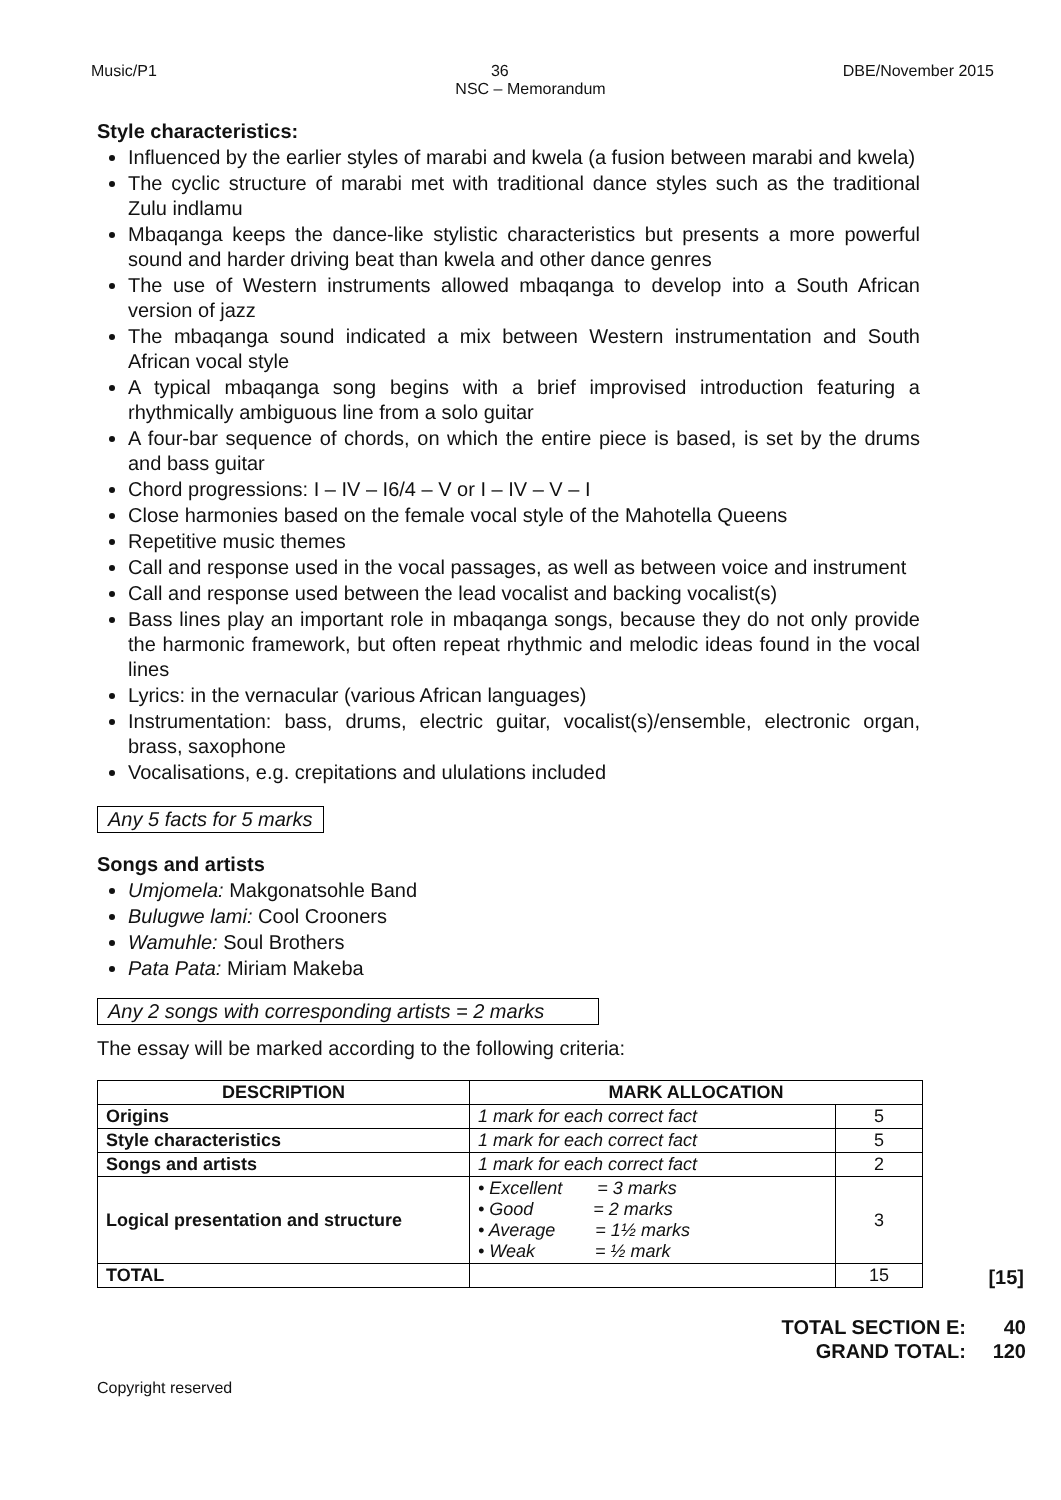Music/P1 36 DBE/November 2015
NSC – Memorandum
Style characteristics:
Influenced by the earlier styles of marabi and kwela (a fusion between marabi and kwela)
The cyclic structure of marabi met with traditional dance styles such as the traditional Zulu indlamu
Mbaqanga keeps the dance-like stylistic characteristics but presents a more powerful sound and harder driving beat than kwela and other dance genres
The use of Western instruments allowed mbaqanga to develop into a South African version of jazz
The mbaqanga sound indicated a mix between Western instrumentation and South African vocal style
A typical mbaqanga song begins with a brief improvised introduction featuring a rhythmically ambiguous line from a solo guitar
A four-bar sequence of chords, on which the entire piece is based, is set by the drums and bass guitar
Chord progressions: I – IV – I6/4 – V or I – IV – V – I
Close harmonies based on the female vocal style of the Mahotella Queens
Repetitive music themes
Call and response used in the vocal passages, as well as between voice and instrument
Call and response used between the lead vocalist and backing vocalist(s)
Bass lines play an important role in mbaqanga songs, because they do not only provide the harmonic framework, but often repeat rhythmic and melodic ideas found in the vocal lines
Lyrics: in the vernacular (various African languages)
Instrumentation: bass, drums, electric guitar, vocalist(s)/ensemble, electronic organ, brass, saxophone
Vocalisations, e.g. crepitations and ululations included
Any 5 facts for 5 marks
Songs and artists
Umjomela: Makgonatsohle Band
Bulugwe lami: Cool Crooners
Wamuhle: Soul Brothers
Pata Pata: Miriam Makeba
Any 2 songs with corresponding artists = 2 marks
The essay will be marked according to the following criteria:
| DESCRIPTION | MARK ALLOCATION | |
| --- | --- | --- |
| Origins | 1 mark for each correct fact | 5 |
| Style characteristics | 1 mark for each correct fact | 5 |
| Songs and artists | 1 mark for each correct fact | 2 |
| Logical presentation and structure | • Excellent = 3 marks • Good = 2 marks • Average = 1½ marks • Weak = ½ mark | 3 |
| TOTAL | | 15 |
[15]
TOTAL SECTION E:
GRAND TOTAL:
40
120
Copyright reserved